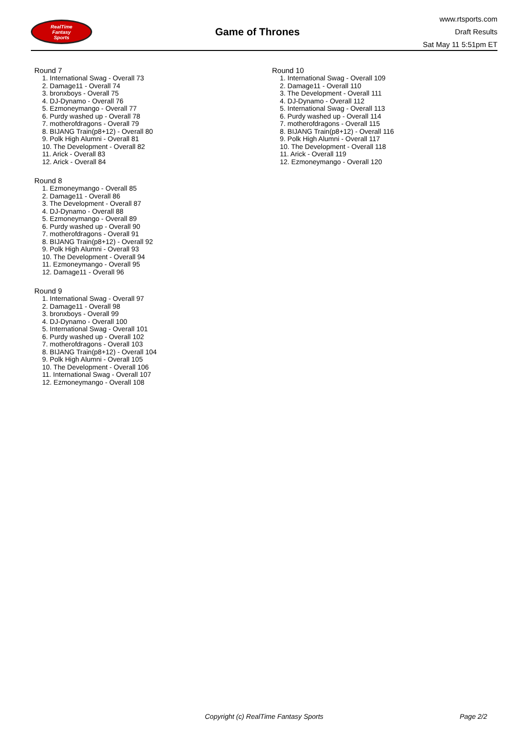RealTime
Fantasy
Sports
Game of Thrones
www.rtsports.com
Draft Results
Sat May 11 5:51pm ET
Round 7
1. International Swag - Overall 73
2. Damage11 - Overall 74
3. bronxboys - Overall 75
4. DJ-Dynamo - Overall 76
5. Ezmoneymango - Overall 77
6. Purdy washed up - Overall 78
7. motherofdragons - Overall 79
8. BIJANG Train(p8+12) - Overall 80
9. Polk High Alumni - Overall 81
10. The Development - Overall 82
11. Arick - Overall 83
12. Arick - Overall 84
Round 8
1. Ezmoneymango - Overall 85
2. Damage11 - Overall 86
3. The Development - Overall 87
4. DJ-Dynamo - Overall 88
5. Ezmoneymango - Overall 89
6. Purdy washed up - Overall 90
7. motherofdragons - Overall 91
8. BIJANG Train(p8+12) - Overall 92
9. Polk High Alumni - Overall 93
10. The Development - Overall 94
11. Ezmoneymango - Overall 95
12. Damage11 - Overall 96
Round 9
1. International Swag - Overall 97
2. Damage11 - Overall 98
3. bronxboys - Overall 99
4. DJ-Dynamo - Overall 100
5. International Swag - Overall 101
6. Purdy washed up - Overall 102
7. motherofdragons - Overall 103
8. BIJANG Train(p8+12) - Overall 104
9. Polk High Alumni - Overall 105
10. The Development - Overall 106
11. International Swag - Overall 107
12. Ezmoneymango - Overall 108
Round 10
1. International Swag - Overall 109
2. Damage11 - Overall 110
3. The Development - Overall 111
4. DJ-Dynamo - Overall 112
5. International Swag - Overall 113
6. Purdy washed up - Overall 114
7. motherofdragons - Overall 115
8. BIJANG Train(p8+12) - Overall 116
9. Polk High Alumni - Overall 117
10. The Development - Overall 118
11. Arick - Overall 119
12. Ezmoneymango - Overall 120
Copyright (c) RealTime Fantasy Sports Page 2/2